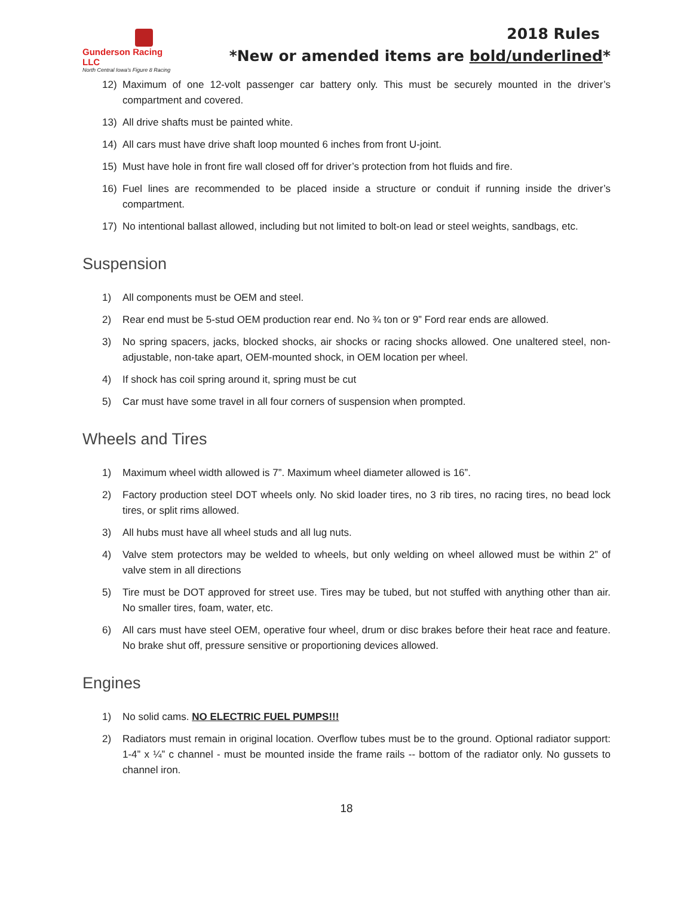Gunderson Racing LLC
North Central Iowa's Figure 8 Racing
2018 Rules
*New or amended items are bold/underlined*
12) Maximum of one 12-volt passenger car battery only. This must be securely mounted in the driver’s compartment and covered.
13) All drive shafts must be painted white.
14) All cars must have drive shaft loop mounted 6 inches from front U-joint.
15) Must have hole in front fire wall closed off for driver’s protection from hot fluids and fire.
16) Fuel lines are recommended to be placed inside a structure or conduit if running inside the driver’s compartment.
17) No intentional ballast allowed, including but not limited to bolt-on lead or steel weights, sandbags, etc.
Suspension
1) All components must be OEM and steel.
2) Rear end must be 5-stud OEM production rear end. No ¾ ton or 9” Ford rear ends are allowed.
3) No spring spacers, jacks, blocked shocks, air shocks or racing shocks allowed. One unaltered steel, non-adjustable, non-take apart, OEM-mounted shock, in OEM location per wheel.
4) If shock has coil spring around it, spring must be cut
5) Car must have some travel in all four corners of suspension when prompted.
Wheels and Tires
1) Maximum wheel width allowed is 7”. Maximum wheel diameter allowed is 16”.
2) Factory production steel DOT wheels only. No skid loader tires, no 3 rib tires, no racing tires, no bead lock tires, or split rims allowed.
3) All hubs must have all wheel studs and all lug nuts.
4) Valve stem protectors may be welded to wheels, but only welding on wheel allowed must be within 2” of valve stem in all directions
5) Tire must be DOT approved for street use. Tires may be tubed, but not stuffed with anything other than air. No smaller tires, foam, water, etc.
6) All cars must have steel OEM, operative four wheel, drum or disc brakes before their heat race and feature. No brake shut off, pressure sensitive or proportioning devices allowed.
Engines
1) No solid cams. NO ELECTRIC FUEL PUMPS!!!
2) Radiators must remain in original location. Overflow tubes must be to the ground. Optional radiator support: 1-4” x ¼” c channel - must be mounted inside the frame rails -- bottom of the radiator only. No gussets to channel iron.
18